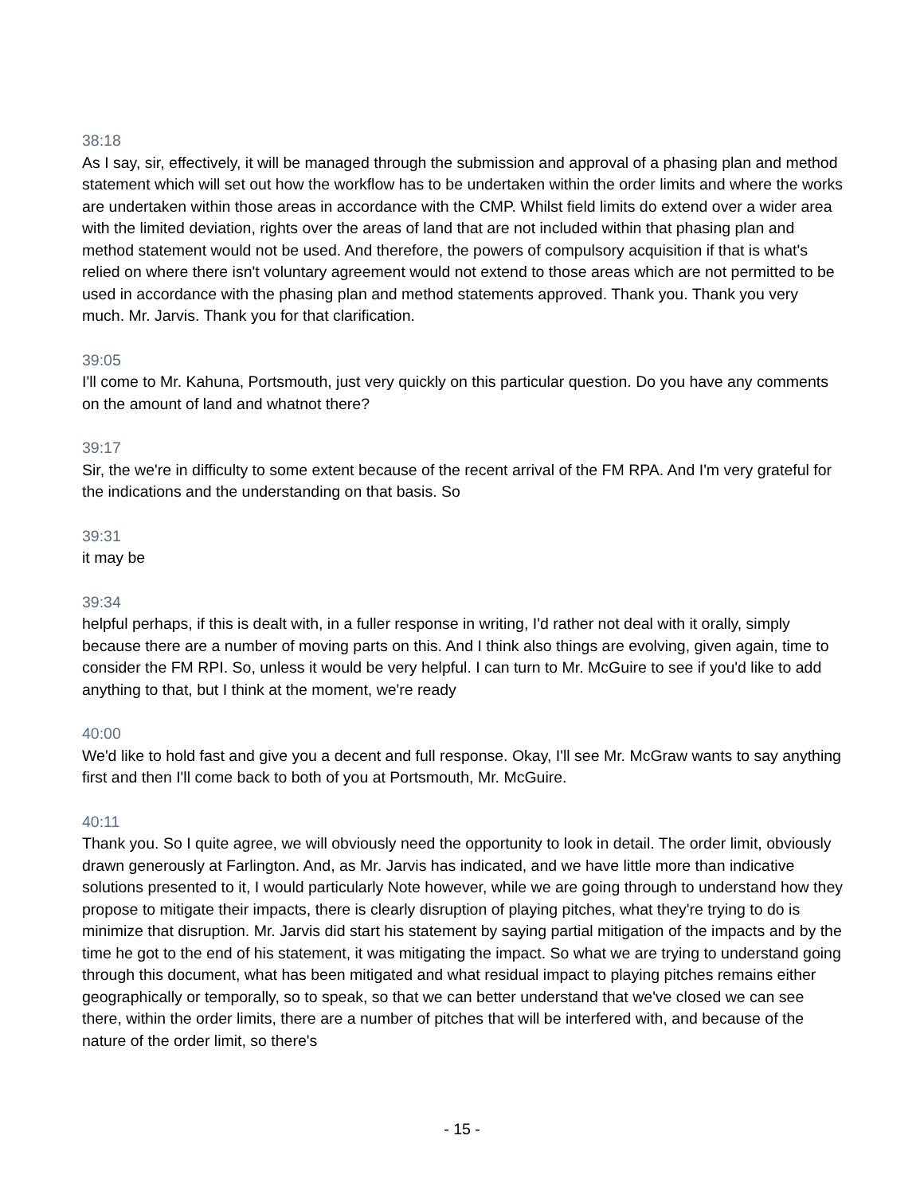38:18
As I say, sir, effectively, it will be managed through the submission and approval of a phasing plan and method statement which will set out how the workflow has to be undertaken within the order limits and where the works are undertaken within those areas in accordance with the CMP. Whilst field limits do extend over a wider area with the limited deviation, rights over the areas of land that are not included within that phasing plan and method statement would not be used. And therefore, the powers of compulsory acquisition if that is what's relied on where there isn't voluntary agreement would not extend to those areas which are not permitted to be used in accordance with the phasing plan and method statements approved. Thank you. Thank you very much. Mr. Jarvis. Thank you for that clarification.
39:05
I'll come to Mr. Kahuna, Portsmouth, just very quickly on this particular question. Do you have any comments on the amount of land and whatnot there?
39:17
Sir, the we're in difficulty to some extent because of the recent arrival of the FM RPA. And I'm very grateful for the indications and the understanding on that basis. So
39:31
it may be
39:34
helpful perhaps, if this is dealt with, in a fuller response in writing, I'd rather not deal with it orally, simply because there are a number of moving parts on this. And I think also things are evolving, given again, time to consider the FM RPI. So, unless it would be very helpful. I can turn to Mr. McGuire to see if you'd like to add anything to that, but I think at the moment, we're ready
40:00
We'd like to hold fast and give you a decent and full response. Okay, I'll see Mr. McGraw wants to say anything first and then I'll come back to both of you at Portsmouth, Mr. McGuire.
40:11
Thank you. So I quite agree, we will obviously need the opportunity to look in detail. The order limit, obviously drawn generously at Farlington. And, as Mr. Jarvis has indicated, and we have little more than indicative solutions presented to it, I would particularly Note however, while we are going through to understand how they propose to mitigate their impacts, there is clearly disruption of playing pitches, what they're trying to do is minimize that disruption. Mr. Jarvis did start his statement by saying partial mitigation of the impacts and by the time he got to the end of his statement, it was mitigating the impact. So what we are trying to understand going through this document, what has been mitigated and what residual impact to playing pitches remains either geographically or temporally, so to speak, so that we can better understand that we've closed we can see there, within the order limits, there are a number of pitches that will be interfered with, and because of the nature of the order limit, so there's
- 15 -